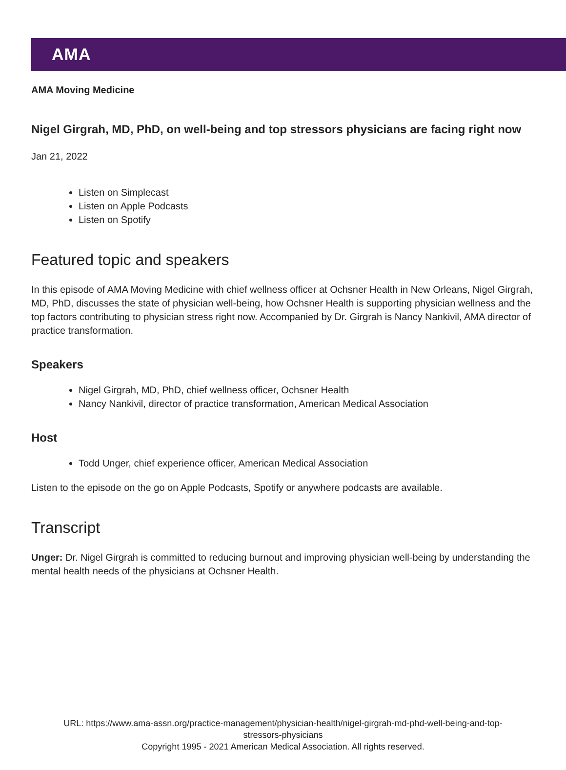AMA
AMA Moving Medicine
Nigel Girgrah, MD, PhD, on well-being and top stressors physicians are facing right now
Jan 21, 2022
Listen on Simplecast
Listen on Apple Podcasts
Listen on Spotify
Featured topic and speakers
In this episode of AMA Moving Medicine with chief wellness officer at Ochsner Health in New Orleans, Nigel Girgrah, MD, PhD, discusses the state of physician well-being, how Ochsner Health is supporting physician wellness and the top factors contributing to physician stress right now. Accompanied by Dr. Girgrah is Nancy Nankivil, AMA director of practice transformation.
Speakers
Nigel Girgrah, MD, PhD, chief wellness officer, Ochsner Health
Nancy Nankivil, director of practice transformation, American Medical Association
Host
Todd Unger, chief experience officer, American Medical Association
Listen to the episode on the go on Apple Podcasts, Spotify or anywhere podcasts are available.
Transcript
Unger: Dr. Nigel Girgrah is committed to reducing burnout and improving physician well-being by understanding the mental health needs of the physicians at Ochsner Health.
URL: https://www.ama-assn.org/practice-management/physician-health/nigel-girgrah-md-phd-well-being-and-top-
stressors-physicians
Copyright 1995 - 2021 American Medical Association. All rights reserved.